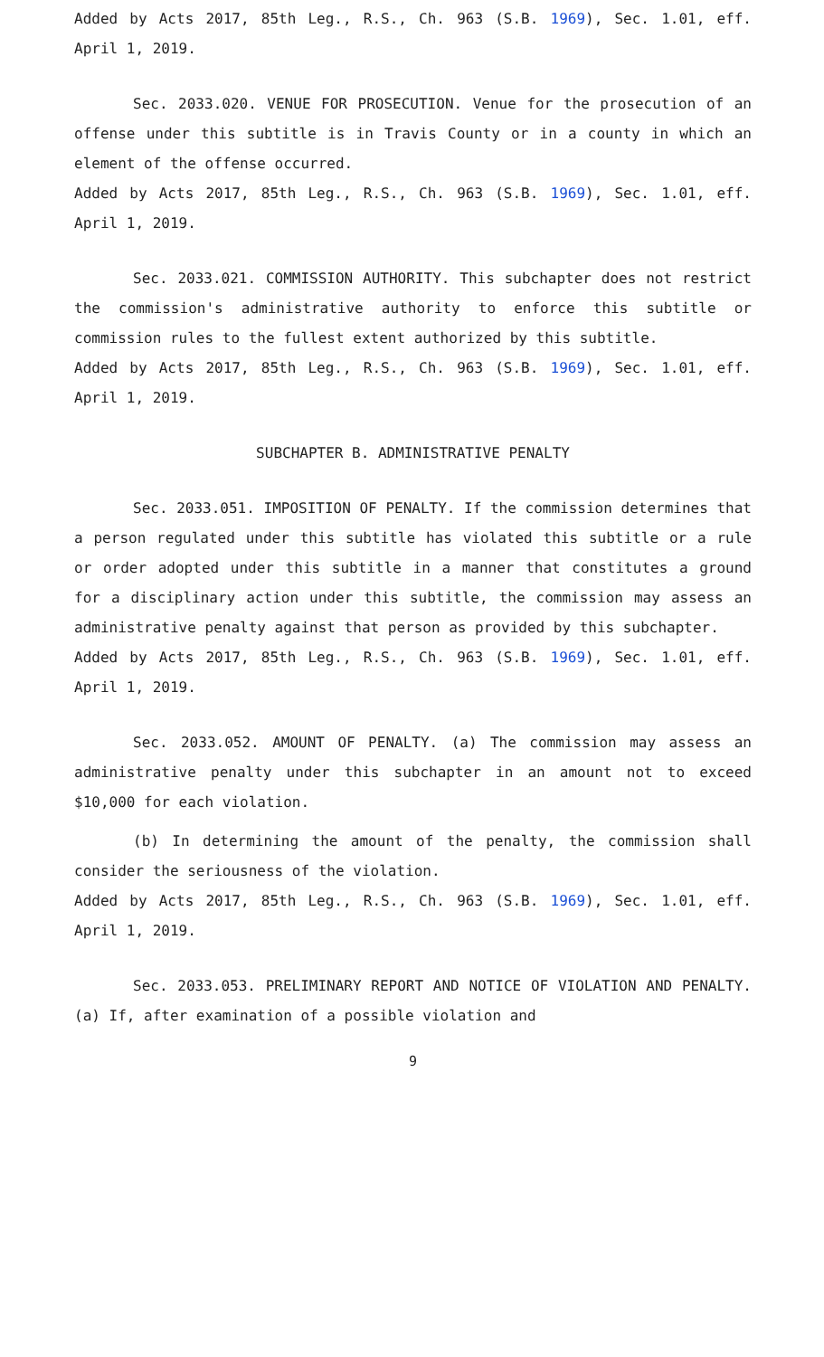Added by Acts 2017, 85th Leg., R.S., Ch. 963 (S.B. 1969), Sec. 1.01, eff. April 1, 2019.
Sec. 2033.020. VENUE FOR PROSECUTION. Venue for the prosecution of an offense under this subtitle is in Travis County or in a county in which an element of the offense occurred.
Added by Acts 2017, 85th Leg., R.S., Ch. 963 (S.B. 1969), Sec. 1.01, eff. April 1, 2019.
Sec. 2033.021. COMMISSION AUTHORITY. This subchapter does not restrict the commission's administrative authority to enforce this subtitle or commission rules to the fullest extent authorized by this subtitle.
Added by Acts 2017, 85th Leg., R.S., Ch. 963 (S.B. 1969), Sec. 1.01, eff. April 1, 2019.
SUBCHAPTER B. ADMINISTRATIVE PENALTY
Sec. 2033.051. IMPOSITION OF PENALTY. If the commission determines that a person regulated under this subtitle has violated this subtitle or a rule or order adopted under this subtitle in a manner that constitutes a ground for a disciplinary action under this subtitle, the commission may assess an administrative penalty against that person as provided by this subchapter.
Added by Acts 2017, 85th Leg., R.S., Ch. 963 (S.B. 1969), Sec. 1.01, eff. April 1, 2019.
Sec. 2033.052. AMOUNT OF PENALTY. (a) The commission may assess an administrative penalty under this subchapter in an amount not to exceed $10,000 for each violation.
(b) In determining the amount of the penalty, the commission shall consider the seriousness of the violation.
Added by Acts 2017, 85th Leg., R.S., Ch. 963 (S.B. 1969), Sec. 1.01, eff. April 1, 2019.
Sec. 2033.053. PRELIMINARY REPORT AND NOTICE OF VIOLATION AND PENALTY. (a) If, after examination of a possible violation and
9